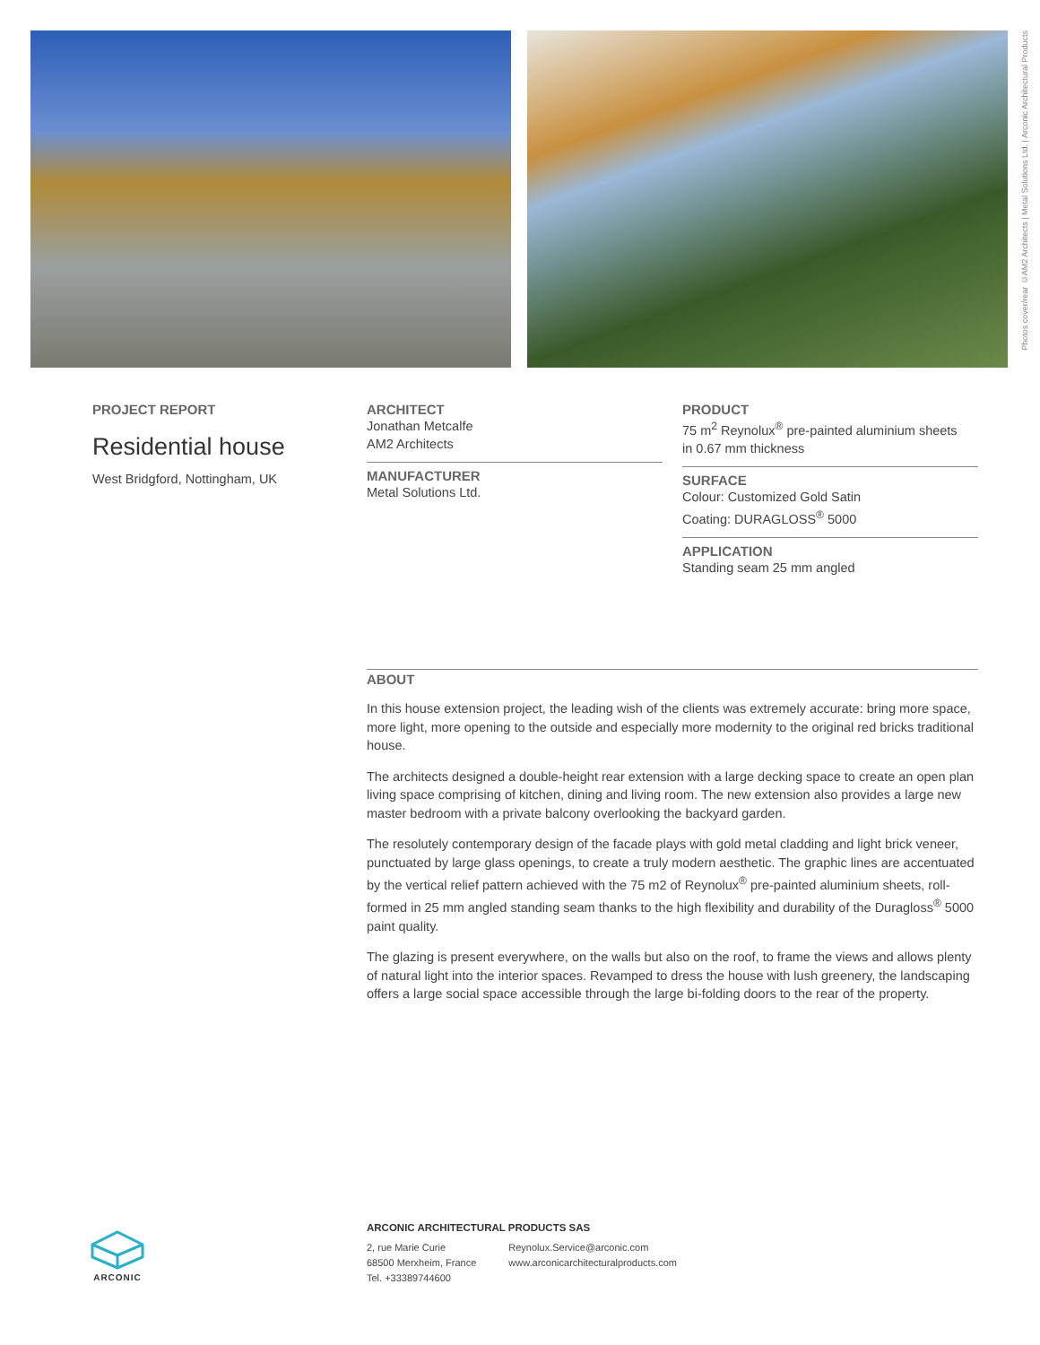Photos cover/rear ©AM2 Architects | Metal Solutions Ltd. | Arconic Architectural Products
PROJECT REPORT
Residential house
West Bridgford, Nottingham, UK
ARCHITECT
Jonathan Metcalfe
AM2 Architects
MANUFACTURER
Metal Solutions Ltd.
PRODUCT
75 m<sup>2</sup> Reynolux<sup>®</sup> pre-painted aluminium sheets
in 0.67 mm thickness
SURFACE
Colour: Customized Gold Satin
Coating: DURAGLOSS<sup>®</sup> 5000
APPLICATION
Standing seam 25 mm angled
ABOUT
In this house extension project, the leading wish of the clients was extremely accurate: bring more space, more light, more opening to the outside and especially more modernity to the original red bricks traditional house.
The architects designed a double-height rear extension with a large decking space to create an open plan living space comprising of kitchen, dining and living room. The new extension also provides a large new master bedroom with a private balcony overlooking the backyard garden.
The resolutely contemporary design of the facade plays with gold metal cladding and light brick veneer, punctuated by large glass openings, to create a truly modern aesthetic. The graphic lines are accentuated by the vertical relief pattern achieved with the 75 m2 of Reynolux<sup>®</sup> pre-painted aluminium sheets, roll-formed in 25 mm angled standing seam thanks to the high flexibility and durability of the Duragloss<sup>®</sup> 5000 paint quality.
The glazing is present everywhere, on the walls but also on the roof, to frame the views and allows plenty of natural light into the interior spaces. Revamped to dress the house with lush greenery, the landscaping offers a large social space accessible through the large bi-folding doors to the rear of the property.
ARCONIC
ARCONIC ARCHITECTURAL PRODUCTS SAS
2, rue Marie Curie
68500 Merxheim, France
Tel. +33389744600
Reynolux.Service@arconic.com
www.arconicarchitecturalproducts.com